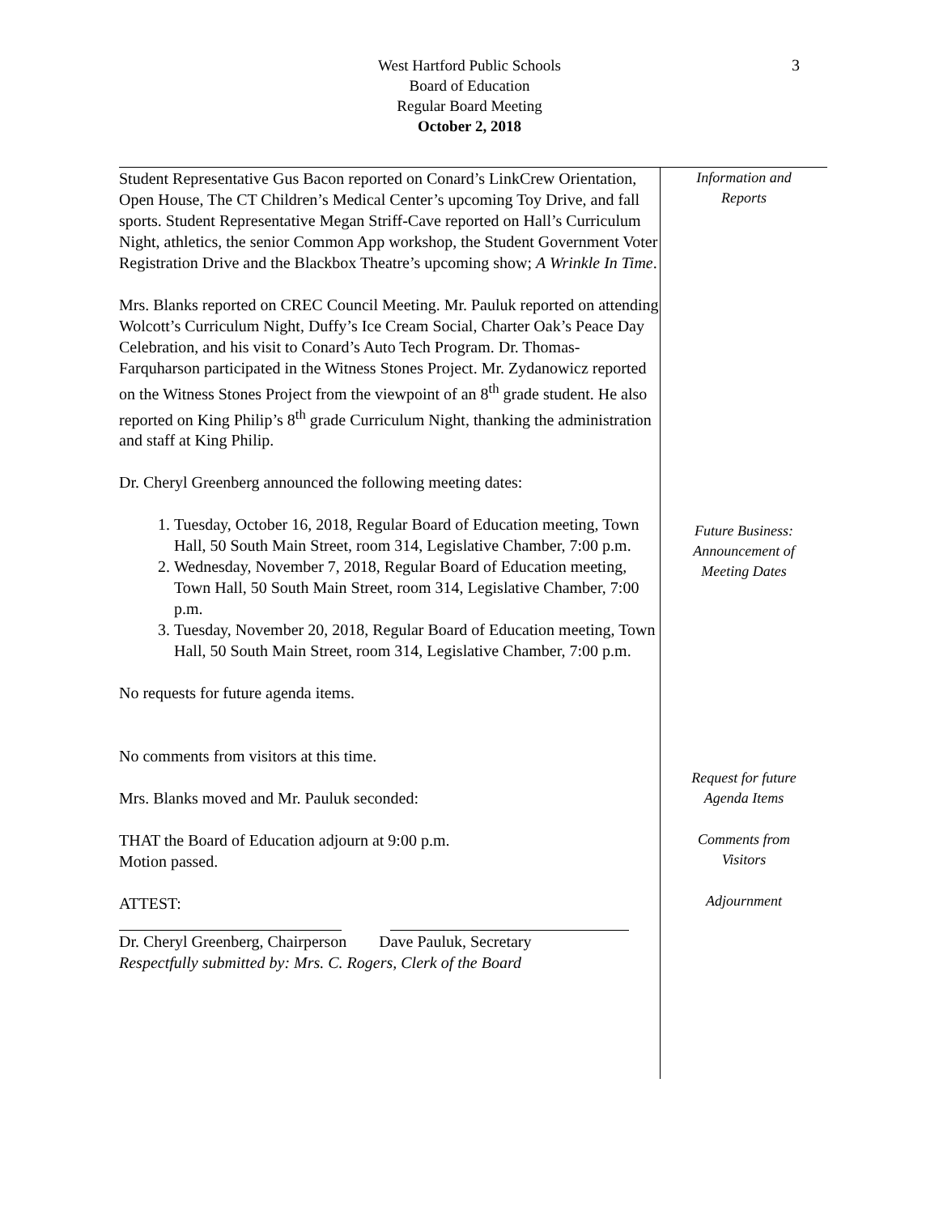3
West Hartford Public Schools
Board of Education
Regular Board Meeting
October 2, 2018
Student Representative Gus Bacon reported on Conard’s LinkCrew Orientation, Open House, The CT Children’s Medical Center’s upcoming Toy Drive, and fall sports. Student Representative Megan Striff-Cave reported on Hall’s Curriculum Night, athletics, the senior Common App workshop, the Student Government Voter Registration Drive and the Blackbox Theatre’s upcoming show; A Wrinkle In Time.
Mrs. Blanks reported on CREC Council Meeting. Mr. Pauluk reported on attending Wolcott’s Curriculum Night, Duffy’s Ice Cream Social, Charter Oak’s Peace Day Celebration, and his visit to Conard’s Auto Tech Program. Dr. Thomas-Farquharson participated in the Witness Stones Project. Mr. Zydanowicz reported on the Witness Stones Project from the viewpoint of an 8<sup>th</sup> grade student. He also reported on King Philip’s 8<sup>th</sup> grade Curriculum Night, thanking the administration and staff at King Philip.
Dr. Cheryl Greenberg announced the following meeting dates:
1. Tuesday, October 16, 2018, Regular Board of Education meeting, Town Hall, 50 South Main Street, room 314, Legislative Chamber, 7:00 p.m.
2. Wednesday, November 7, 2018, Regular Board of Education meeting, Town Hall, 50 South Main Street, room 314, Legislative Chamber, 7:00 p.m.
3. Tuesday, November 20, 2018, Regular Board of Education meeting, Town Hall, 50 South Main Street, room 314, Legislative Chamber, 7:00 p.m.
No requests for future agenda items.
No comments from visitors at this time.
Mrs. Blanks moved and Mr. Pauluk seconded:
THAT the Board of Education adjourn at 9:00 p.m.
Motion passed.
ATTEST:
Dr. Cheryl Greenberg, Chairperson Dave Pauluk, Secretary
Respectfully submitted by: Mrs. C. Rogers, Clerk of the Board
Information and
Reports
Future Business:
Announcement of
Meeting Dates
Request for future
Agenda Items
Comments from
Visitors
Adjournment